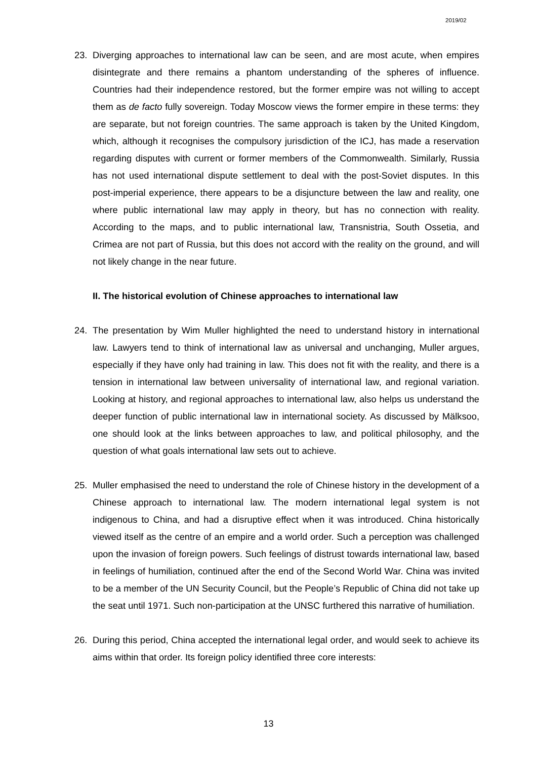2019/02
23. Diverging approaches to international law can be seen, and are most acute, when empires disintegrate and there remains a phantom understanding of the spheres of influence. Countries had their independence restored, but the former empire was not willing to accept them as de facto fully sovereign. Today Moscow views the former empire in these terms: they are separate, but not foreign countries. The same approach is taken by the United Kingdom, which, although it recognises the compulsory jurisdiction of the ICJ, has made a reservation regarding disputes with current or former members of the Commonwealth. Similarly, Russia has not used international dispute settlement to deal with the post-Soviet disputes. In this post-imperial experience, there appears to be a disjuncture between the law and reality, one where public international law may apply in theory, but has no connection with reality. According to the maps, and to public international law, Transnistria, South Ossetia, and Crimea are not part of Russia, but this does not accord with the reality on the ground, and will not likely change in the near future.
II. The historical evolution of Chinese approaches to international law
24. The presentation by Wim Muller highlighted the need to understand history in international law. Lawyers tend to think of international law as universal and unchanging, Muller argues, especially if they have only had training in law. This does not fit with the reality, and there is a tension in international law between universality of international law, and regional variation. Looking at history, and regional approaches to international law, also helps us understand the deeper function of public international law in international society. As discussed by Mälksoo, one should look at the links between approaches to law, and political philosophy, and the question of what goals international law sets out to achieve.
25. Muller emphasised the need to understand the role of Chinese history in the development of a Chinese approach to international law. The modern international legal system is not indigenous to China, and had a disruptive effect when it was introduced. China historically viewed itself as the centre of an empire and a world order. Such a perception was challenged upon the invasion of foreign powers. Such feelings of distrust towards international law, based in feelings of humiliation, continued after the end of the Second World War. China was invited to be a member of the UN Security Council, but the People’s Republic of China did not take up the seat until 1971. Such non-participation at the UNSC furthered this narrative of humiliation.
26. During this period, China accepted the international legal order, and would seek to achieve its aims within that order. Its foreign policy identified three core interests:
13